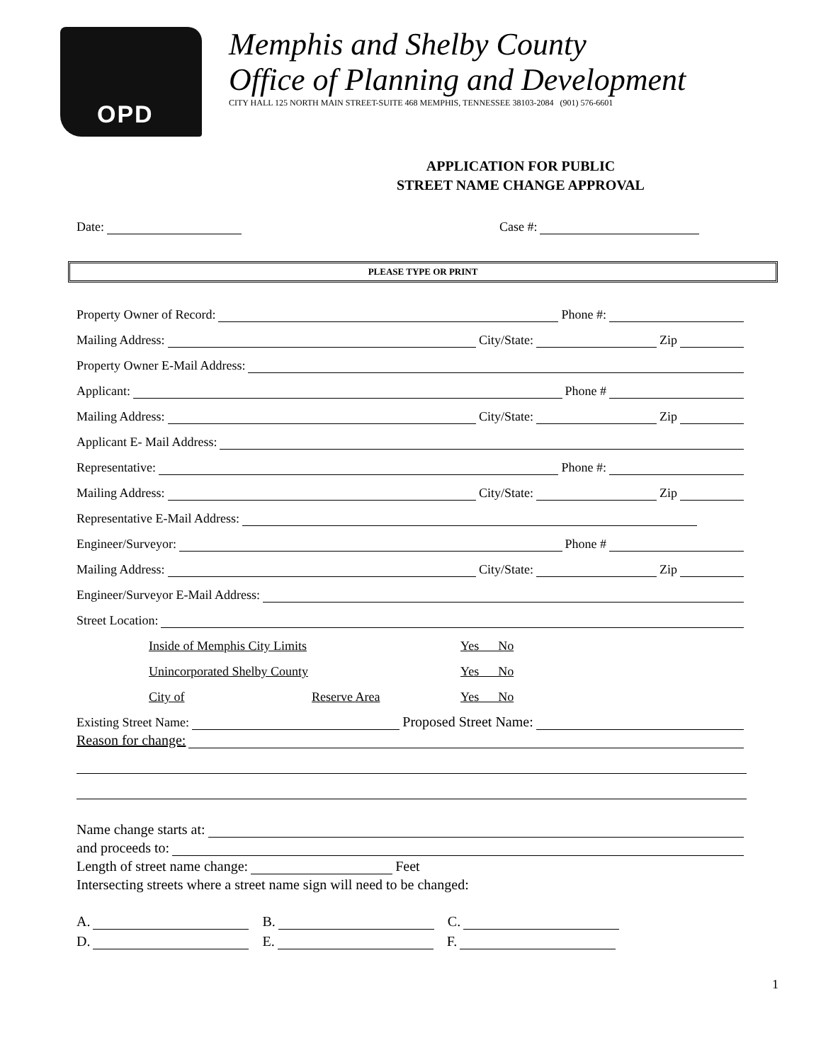OPD
Memphis and Shelby County
Office of Planning and Development
CITY HALL 125 NORTH MAIN STREET-SUITE 468 MEMPHIS, TENNESSEE 38103-2084 (901) 576-6601
APPLICATION FOR PUBLIC
STREET NAME CHANGE APPROVAL
Date: Case #:
PLEASE TYPE OR PRINT
Property Owner of Record: Phone #:
Mailing Address: City/State: Zip
Property Owner E-Mail Address:
Applicant: Phone #
Mailing Address: City/State: Zip
Applicant E- Mail Address:
Representative: Phone #:
Mailing Address: City/State: Zip
Representative E-Mail Address:
Engineer/Surveyor: Phone #
Mailing Address: City/State: Zip
Engineer/Surveyor E-Mail Address:
Street Location:
Inside of Memphis City Limits Yes No
Unincorporated Shelby County Yes No
City of Reserve Area Yes No
Existing Street Name: Proposed Street Name:
Reason for change:
Name change starts at:
and proceeds to:
Length of street name change: Feet
Intersecting streets where a street name sign will need to be changed:
A. B. C.
D. E. F.
1